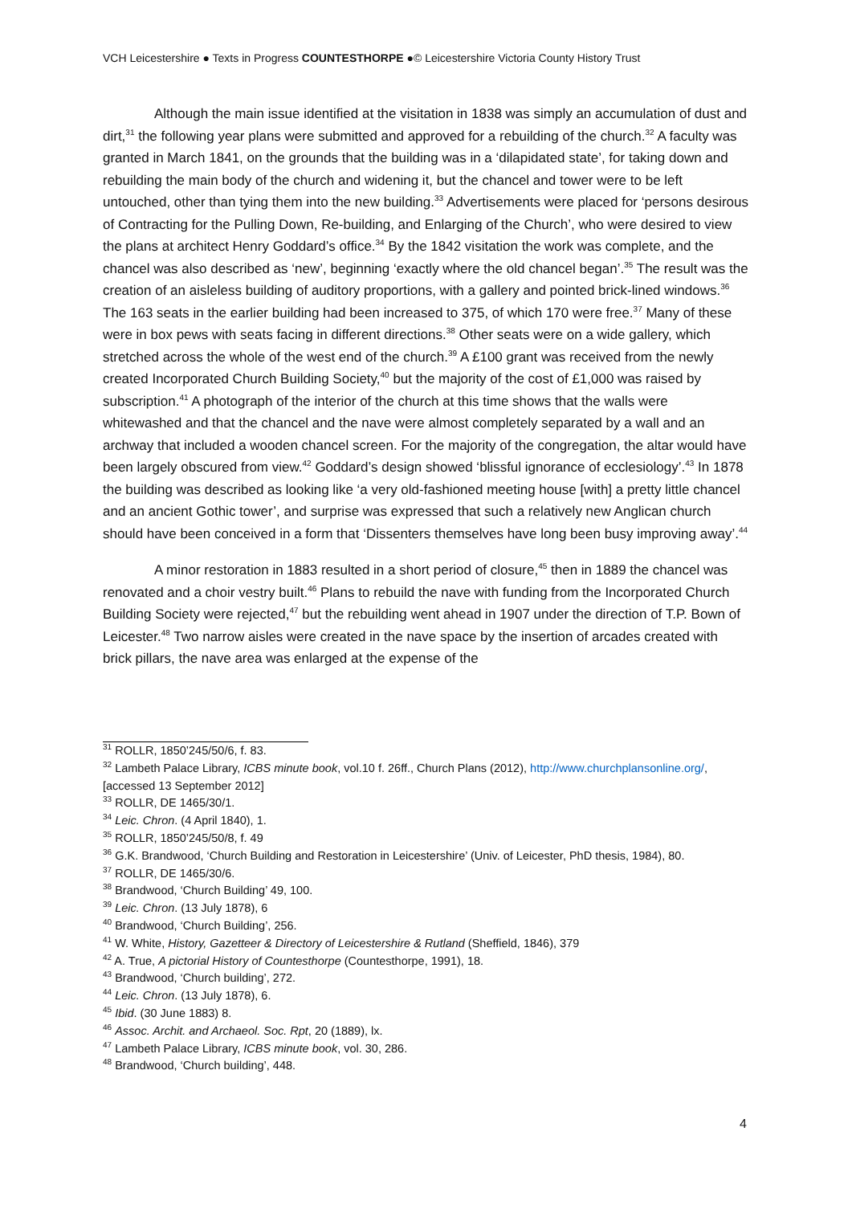VCH Leicestershire ● Texts in Progress COUNTESTHORPE ●© Leicestershire Victoria County History Trust
Although the main issue identified at the visitation in 1838 was simply an accumulation of dust and dirt,<sup>31</sup> the following year plans were submitted and approved for a rebuilding of the church.<sup>32</sup> A faculty was granted in March 1841, on the grounds that the building was in a ‘dilapidated state’, for taking down and rebuilding the main body of the church and widening it, but the chancel and tower were to be left untouched, other than tying them into the new building.<sup>33</sup> Advertisements were placed for ‘persons desirous of Contracting for the Pulling Down, Re-building, and Enlarging of the Church’, who were desired to view the plans at architect Henry Goddard’s office.<sup>34</sup> By the 1842 visitation the work was complete, and the chancel was also described as ‘new’, beginning ‘exactly where the old chancel began’.<sup>35</sup> The result was the creation of an aisleless building of auditory proportions, with a gallery and pointed brick-lined windows.<sup>36</sup> The 163 seats in the earlier building had been increased to 375, of which 170 were free.<sup>37</sup> Many of these were in box pews with seats facing in different directions.<sup>38</sup> Other seats were on a wide gallery, which stretched across the whole of the west end of the church.<sup>39</sup> A £100 grant was received from the newly created Incorporated Church Building Society,<sup>40</sup> but the majority of the cost of £1,000 was raised by subscription.<sup>41</sup> A photograph of the interior of the church at this time shows that the walls were whitewashed and that the chancel and the nave were almost completely separated by a wall and an archway that included a wooden chancel screen. For the majority of the congregation, the altar would have been largely obscured from view.<sup>42</sup> Goddard’s design showed ‘blissful ignorance of ecclesiology’.<sup>43</sup> In 1878 the building was described as looking like ‘a very old-fashioned meeting house [with] a pretty little chancel and an ancient Gothic tower’, and surprise was expressed that such a relatively new Anglican church should have been conceived in a form that ‘Dissenters themselves have long been busy improving away’.<sup>44</sup>
A minor restoration in 1883 resulted in a short period of closure,<sup>45</sup> then in 1889 the chancel was renovated and a choir vestry built.<sup>46</sup> Plans to rebuild the nave with funding from the Incorporated Church Building Society were rejected,<sup>47</sup> but the rebuilding went ahead in 1907 under the direction of T.P. Bown of Leicester.<sup>48</sup> Two narrow aisles were created in the nave space by the insertion of arcades created with brick pillars, the nave area was enlarged at the expense of the
<sup>31</sup> ROLLR, 1850’245/50/6, f. 83.
<sup>32</sup> Lambeth Palace Library, ICBS minute book, vol.10 f. 26ff., Church Plans (2012), http://www.churchplansonline.org/, [accessed 13 September 2012]
<sup>33</sup> ROLLR, DE 1465/30/1.
<sup>34</sup> Leic. Chron. (4 April 1840), 1.
<sup>35</sup> ROLLR, 1850’245/50/8, f. 49
<sup>36</sup> G.K. Brandwood, ‘Church Building and Restoration in Leicestershire’ (Univ. of Leicester, PhD thesis, 1984), 80.
<sup>37</sup> ROLLR, DE 1465/30/6.
<sup>38</sup> Brandwood, ‘Church Building’ 49, 100.
<sup>39</sup> Leic. Chron. (13 July 1878), 6
<sup>40</sup> Brandwood, ‘Church Building’, 256.
<sup>41</sup> W. White, History, Gazetteer & Directory of Leicestershire & Rutland (Sheffield, 1846), 379
<sup>42</sup> A. True, A pictorial History of Countesthorpe (Countesthorpe, 1991), 18.
<sup>43</sup> Brandwood, ‘Church building’, 272.
<sup>44</sup> Leic. Chron. (13 July 1878), 6.
<sup>45</sup> Ibid. (30 June 1883) 8.
<sup>46</sup> Assoc. Archit. and Archaeol. Soc. Rpt, 20 (1889), lx.
<sup>47</sup> Lambeth Palace Library, ICBS minute book, vol. 30, 286.
<sup>48</sup> Brandwood, ‘Church building’, 448.
4